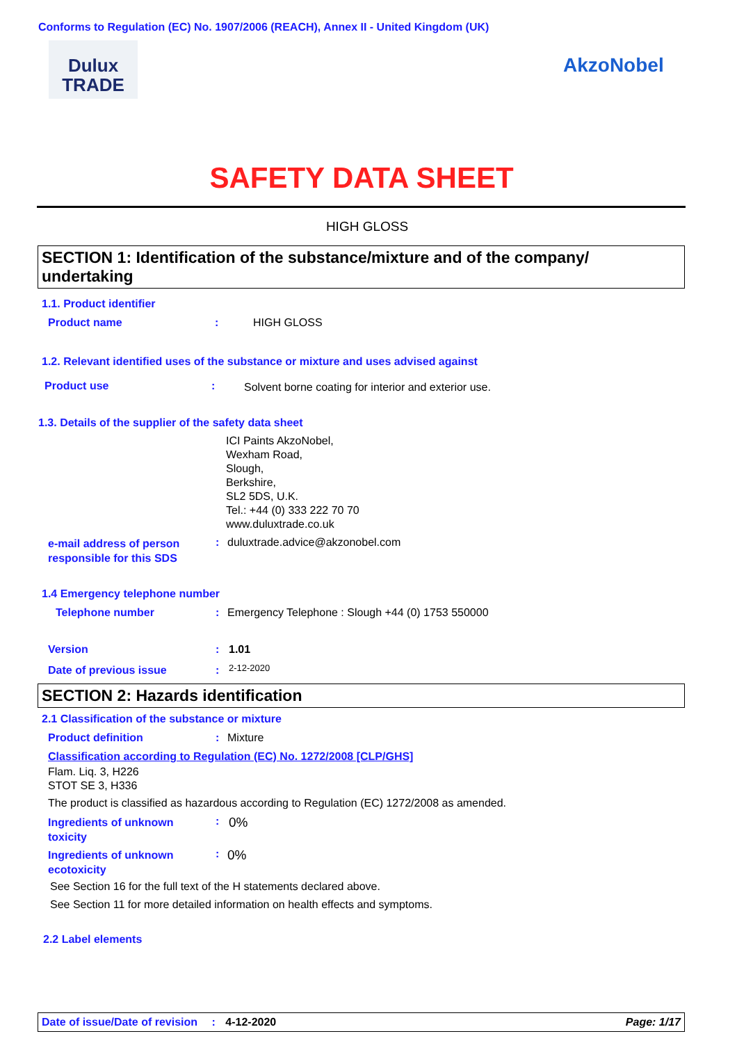Conforms to Regulation (EC) No. 1907/2006 (REACH), Annex II - United Kingdom (UK)
Dulux
TRADE
AkzoNobel
SAFETY DATA SHEET
HIGH GLOSS
SECTION 1: Identification of the substance/mixture and of the company/ undertaking
1.1. Product identifier
Product name : HIGH GLOSS
1.2. Relevant identified uses of the substance or mixture and uses advised against
Product use :
Solvent borne coating for interior and exterior use.
1.3. Details of the supplier of the safety data sheet
ICI Paints AkzoNobel,
Wexham Road,
Slough,
Berkshire,
SL2 5DS, U.K.
Tel.: +44 (0) 333 222 70 70
www.duluxtrade.co.uk
e-mail address of person
responsible for this SDS
:
duluxtrade.advice@akzonobel.com
1.4 Emergency telephone number
Telephone number :
Emergency Telephone : Slough +44 (0) 1753 550000
Version : 1.01
Date of previous issue : 2-12-2020
SECTION 2: Hazards identification
2.1 Classification of the substance or mixture
Product definition : Mixture
Classification according to Regulation (EC) No. 1272/2008 [CLP/GHS]
Flam. Liq. 3, H226
STOT SE 3, H336
The product is classified as hazardous according to Regulation (EC) 1272/2008 as amended.
Ingredients of unknown
toxicity
: 0%
Ingredients of unknown
ecotoxicity
: 0%
See Section 16 for the full text of the H statements declared above.
See Section 11 for more detailed information on health effects and symptoms.
2.2 Label elements
Date of issue/Date of revision : 4-12-2020 Page: 1/17